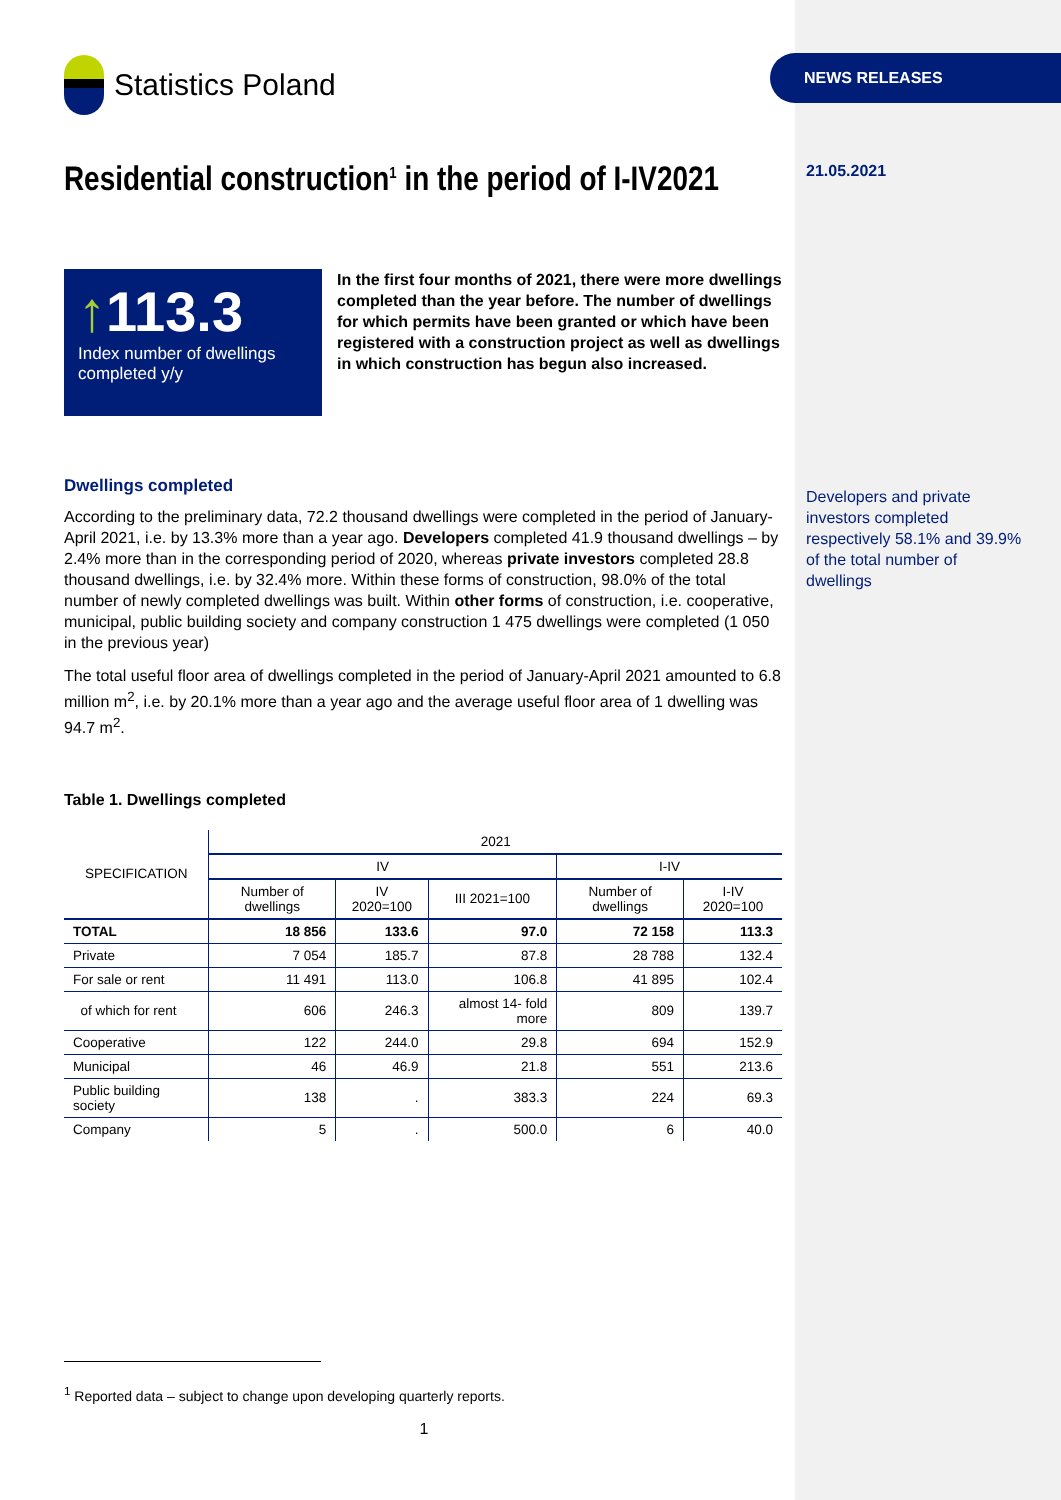NEWS RELEASES
Statistics Poland
Residential construction<sup>1</sup> in the period of I-IV2021
↑113.3
Index number of dwellings completed y/y
In the first four months of 2021, there were more dwellings completed than the year before. The number of dwellings for which permits have been granted or which have been registered with a construction project as well as dwellings in which construction has begun also increased.
Dwellings completed
According to the preliminary data, 72.2 thousand dwellings were completed in the period of January-April 2021, i.e. by 13.3% more than a year ago. Developers completed 41.9 thousand dwellings – by 2.4% more than in the corresponding period of 2020, whereas private investors completed 28.8 thousand dwellings, i.e. by 32.4% more. Within these forms of construction, 98.0% of the total number of newly completed dwellings was built. Within other forms of construction, i.e. cooperative, municipal, public building society and company construction 1 475 dwellings were completed (1 050 in the previous year)
The total useful floor area of dwellings completed in the period of January-April 2021 amounted to 6.8 million m<sup>2</sup>, i.e. by 20.1% more than a year ago and the average useful floor area of 1 dwelling was 94.7 m<sup>2</sup>.
Table 1. Dwellings completed
| SPECIFICATION | 2021 | | | | |
| --- | --- | --- | --- | --- | --- |
| | IV | | | I-IV | |
| | Number of dwellings | IV 2020=100 | III 2021=100 | Number of dwellings | I-IV 2020=100 |
| TOTAL | 18 856 | 133.6 | 97.0 | 72 158 | 113.3 |
| Private | 7 054 | 185.7 | 87.8 | 28 788 | 132.4 |
| For sale or rent | 11 491 | 113.0 | 106.8 | 41 895 | 102.4 |
| of which for rent | 606 | 246.3 | almost 14- fold more | 809 | 139.7 |
| Cooperative | 122 | 244.0 | 29.8 | 694 | 152.9 |
| Municipal | 46 | 46.9 | 21.8 | 551 | 213.6 |
| Public building society | 138 | . | 383.3 | 224 | 69.3 |
| Company | 5 | . | 500.0 | 6 | 40.0 |
<sup>1</sup> Reported data – subject to change upon developing quarterly reports.
1
21.05.2021
Developers and private investors completed respectively 58.1% and 39.9% of the total number of dwellings